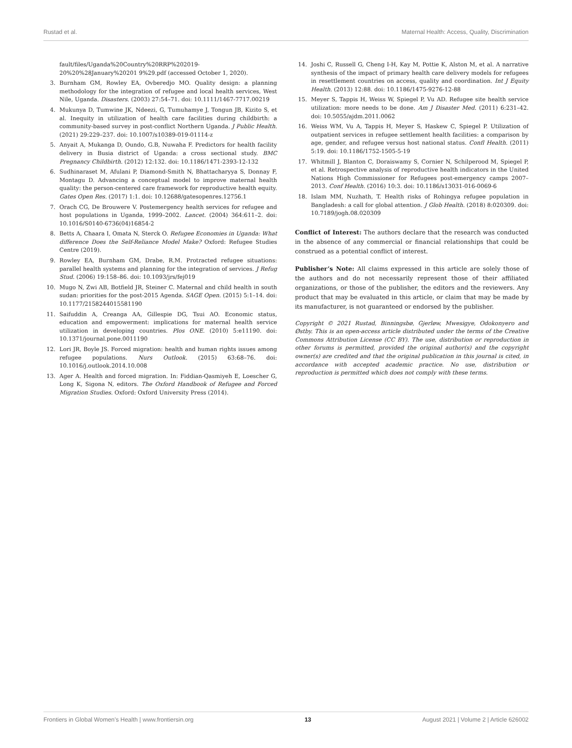Rustad et al. Maternal Health: Access, Quality, Discrimination
fault/files/Uganda%20Country%20RRP%202019-20%20%28January%20201 9%29.pdf (accessed October 1, 2020).
3. Burnham GM, Rowley EA, Ovberedjo MO. Quality design: a planning methodology for the integration of refugee and local health services, West Nile, Uganda. Disasters. (2003) 27:54–71. doi: 10.1111/1467-7717.00219
4. Mukunya D, Tumwine JK, Ndeezi, G, Tumuhamye J, Tongun JB, Kizito S, et al. Inequity in utilization of health care facilities during childbirth: a community-based survey in post-conflict Northern Uganda. J Public Health. (2021) 29:229–237. doi: 10.1007/s10389-019-01114-z
5. Anyait A, Mukanga D, Oundo, G.B, Nuwaha F. Predictors for health facility delivery in Busia district of Uganda: a cross sectional study. BMC Pregnancy Childbirth. (2012) 12:132. doi: 10.1186/1471-2393-12-132
6. Sudhinaraset M, Afulani P, Diamond-Smith N, Bhattacharyya S, Donnay F, Montagu D. Advancing a conceptual model to improve maternal health quality: the person-centered care framework for reproductive health equity. Gates Open Res. (2017) 1:1. doi: 10.12688/gatesopenres.12756.1
7. Orach CG, De Brouwere V. Postemergency health services for refugee and host populations in Uganda, 1999–2002. Lancet. (2004) 364:611–2. doi: 10.1016/S0140-6736(04)16854-2
8. Betts A, Chaara I, Omata N, Sterck O. Refugee Economies in Uganda: What difference Does the Self-Reliance Model Make? Oxford: Refugee Studies Centre (2019).
9. Rowley EA, Burnham GM, Drabe, R.M. Protracted refugee situations: parallel health systems and planning for the integration of services. J Refug Stud. (2006) 19:158–86. doi: 10.1093/jrs/fej019
10. Mugo N, Zwi AB, Botfield JR, Steiner C. Maternal and child health in south sudan: priorities for the post-2015 Agenda. SAGE Open. (2015) 5:1–14. doi: 10.1177/2158244015581190
11. Saifuddin A, Creanga AA, Gillespie DG, Tsui AO. Economic status, education and empowerment: implications for maternal health service utilization in developing countries. Plos ONE. (2010) 5:e11190. doi: 10.1371/journal.pone.0011190
12. Lori JR, Boyle JS. Forced migration: health and human rights issues among refugee populations. Nurs Outlook. (2015) 63:68–76. doi: 10.1016/j.outlook.2014.10.008
13. Ager A. Health and forced migration. In: Fiddian-Qasmiyeh E, Loescher G, Long K, Sigona N, editors. The Oxford Handbook of Refugee and Forced Migration Studies. Oxford: Oxford University Press (2014).
14. Joshi C, Russell G, Cheng I-H, Kay M, Pottie K, Alston M, et al. A narrative synthesis of the impact of primary health care delivery models for refugees in resettlement countries on access, quality and coordination. Int J Equity Health. (2013) 12:88. doi: 10.1186/1475-9276-12-88
15. Meyer S, Tappis H, Weiss W, Spiegel P, Vu AD. Refugee site health service utilization: more needs to be done. Am J Disaster Med. (2011) 6:231–42. doi: 10.5055/ajdm.2011.0062
16. Weiss WM, Vu A, Tappis H, Meyer S, Haskew C, Spiegel P. Utilization of outpatient services in refugee settlement health facilities: a comparison by age, gender, and refugee versus host national status. Confl Health. (2011) 5:19. doi: 10.1186/1752-1505-5-19
17. Whitmill J, Blanton C, Doraiswamy S, Cornier N, Schilperood M, Spiegel P, et al. Retrospective analysis of reproductive health indicators in the United Nations High Commissioner for Refugees post-emergency camps 2007–2013. Conf Health. (2016) 10:3. doi: 10.1186/s13031-016-0069-6
18. Islam MM, Nuzhath, T. Health risks of Rohingya refugee population in Bangladesh: a call for global attention. J Glob Health. (2018) 8:020309. doi: 10.7189/jogh.08.020309
Conflict of Interest: The authors declare that the research was conducted in the absence of any commercial or financial relationships that could be construed as a potential conflict of interest.
Publisher’s Note: All claims expressed in this article are solely those of the authors and do not necessarily represent those of their affiliated organizations, or those of the publisher, the editors and the reviewers. Any product that may be evaluated in this article, or claim that may be made by its manufacturer, is not guaranteed or endorsed by the publisher.
Copyright © 2021 Rustad, Binningsbø, Gjerløw, Mwesigye, Odokonyero and Østby. This is an open-access article distributed under the terms of the Creative Commons Attribution License (CC BY). The use, distribution or reproduction in other forums is permitted, provided the original author(s) and the copyright owner(s) are credited and that the original publication in this journal is cited, in accordance with accepted academic practice. No use, distribution or reproduction is permitted which does not comply with these terms.
Frontiers in Global Women’s Health | www.frontiersin.org 13 August 2021 | Volume 2 | Article 626002